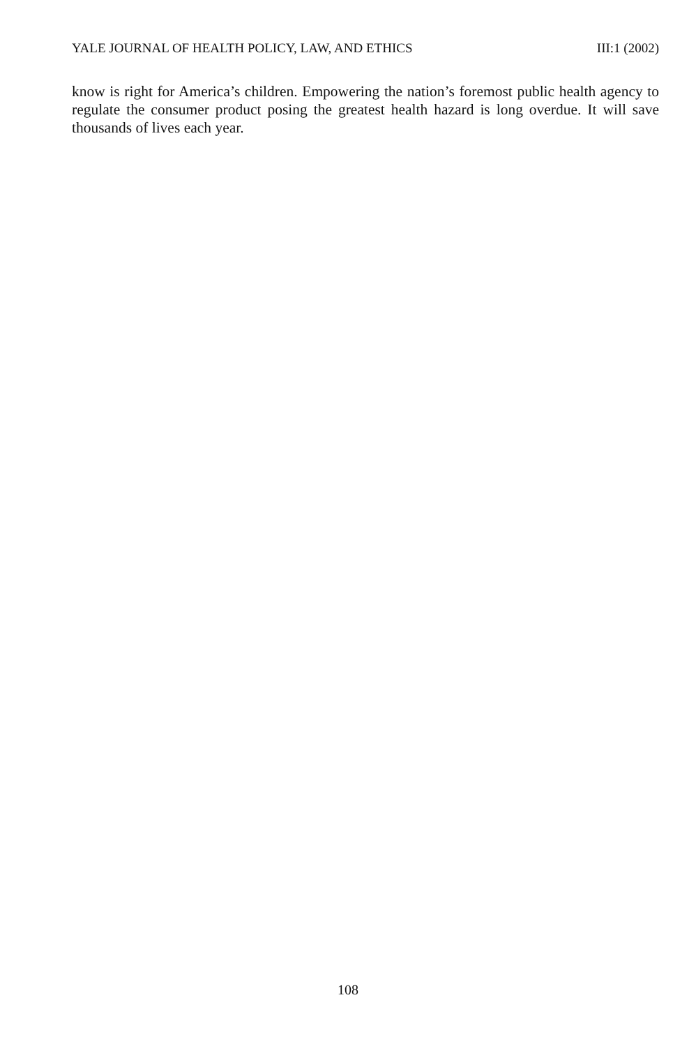YALE JOURNAL OF HEALTH POLICY, LAW, AND ETHICS III:1 (2002)
know is right for America’s children. Empowering the nation’s foremost public health agency to regulate the consumer product posing the greatest health hazard is long overdue. It will save thousands of lives each year.
108